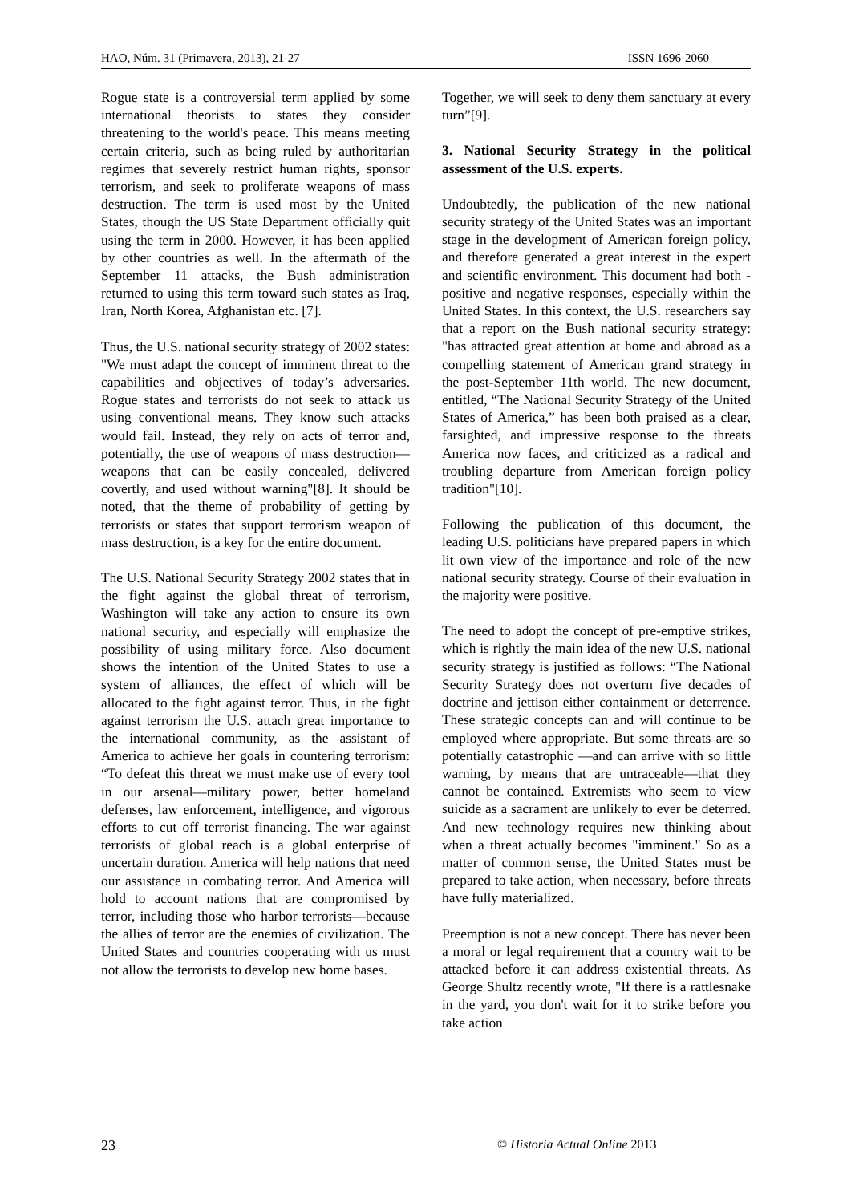HAO, Núm. 31 (Primavera, 2013), 21-27 ISSN 1696-2060
Rogue state is a controversial term applied by some international theorists to states they consider threatening to the world's peace. This means meeting certain criteria, such as being ruled by authoritarian regimes that severely restrict human rights, sponsor terrorism, and seek to proliferate weapons of mass destruction. The term is used most by the United States, though the US State Department officially quit using the term in 2000. However, it has been applied by other countries as well. In the aftermath of the September 11 attacks, the Bush administration returned to using this term toward such states as Iraq, Iran, North Korea, Afghanistan etc. [7].
Thus, the U.S. national security strategy of 2002 states: "We must adapt the concept of imminent threat to the capabilities and objectives of today’s adversaries. Rogue states and terrorists do not seek to attack us using conventional means. They know such attacks would fail. Instead, they rely on acts of terror and, potentially, the use of weapons of mass destruction—weapons that can be easily concealed, delivered covertly, and used without warning"[8]. It should be noted, that the theme of probability of getting by terrorists or states that support terrorism weapon of mass destruction, is a key for the entire document.
The U.S. National Security Strategy 2002 states that in the fight against the global threat of terrorism, Washington will take any action to ensure its own national security, and especially will emphasize the possibility of using military force. Also document shows the intention of the United States to use a system of alliances, the effect of which will be allocated to the fight against terror. Thus, in the fight against terrorism the U.S. attach great importance to the international community, as the assistant of America to achieve her goals in countering terrorism: “To defeat this threat we must make use of every tool in our arsenal—military power, better homeland defenses, law enforcement, intelligence, and vigorous efforts to cut off terrorist financing. The war against terrorists of global reach is a global enterprise of uncertain duration. America will help nations that need our assistance in combating terror. And America will hold to account nations that are compromised by terror, including those who harbor terrorists—because the allies of terror are the enemies of civilization. The United States and countries cooperating with us must not allow the terrorists to develop new home bases.
Together, we will seek to deny them sanctuary at every turn”[9].
3. National Security Strategy in the political assessment of the U.S. experts.
Undoubtedly, the publication of the new national security strategy of the United States was an important stage in the development of American foreign policy, and therefore generated a great interest in the expert and scientific environment. This document had both - positive and negative responses, especially within the United States. In this context, the U.S. researchers say that a report on the Bush national security strategy: "has attracted great attention at home and abroad as a compelling statement of American grand strategy in the post-September 11th world. The new document, entitled, “The National Security Strategy of the United States of America,” has been both praised as a clear, farsighted, and impressive response to the threats America now faces, and criticized as a radical and troubling departure from American foreign policy tradition"[10].
Following the publication of this document, the leading U.S. politicians have prepared papers in which lit own view of the importance and role of the new national security strategy. Course of their evaluation in the majority were positive.
The need to adopt the concept of pre-emptive strikes, which is rightly the main idea of the new U.S. national security strategy is justified as follows: “The National Security Strategy does not overturn five decades of doctrine and jettison either containment or deterrence. These strategic concepts can and will continue to be employed where appropriate. But some threats are so potentially catastrophic —and can arrive with so little warning, by means that are untraceable—that they cannot be contained. Extremists who seem to view suicide as a sacrament are unlikely to ever be deterred. And new technology requires new thinking about when a threat actually becomes "imminent." So as a matter of common sense, the United States must be prepared to take action, when necessary, before threats have fully materialized.
Preemption is not a new concept. There has never been a moral or legal requirement that a country wait to be attacked before it can address existential threats. As George Shultz recently wrote, "If there is a rattlesnake in the yard, you don't wait for it to strike before you take action
23 © Historia Actual Online 2013